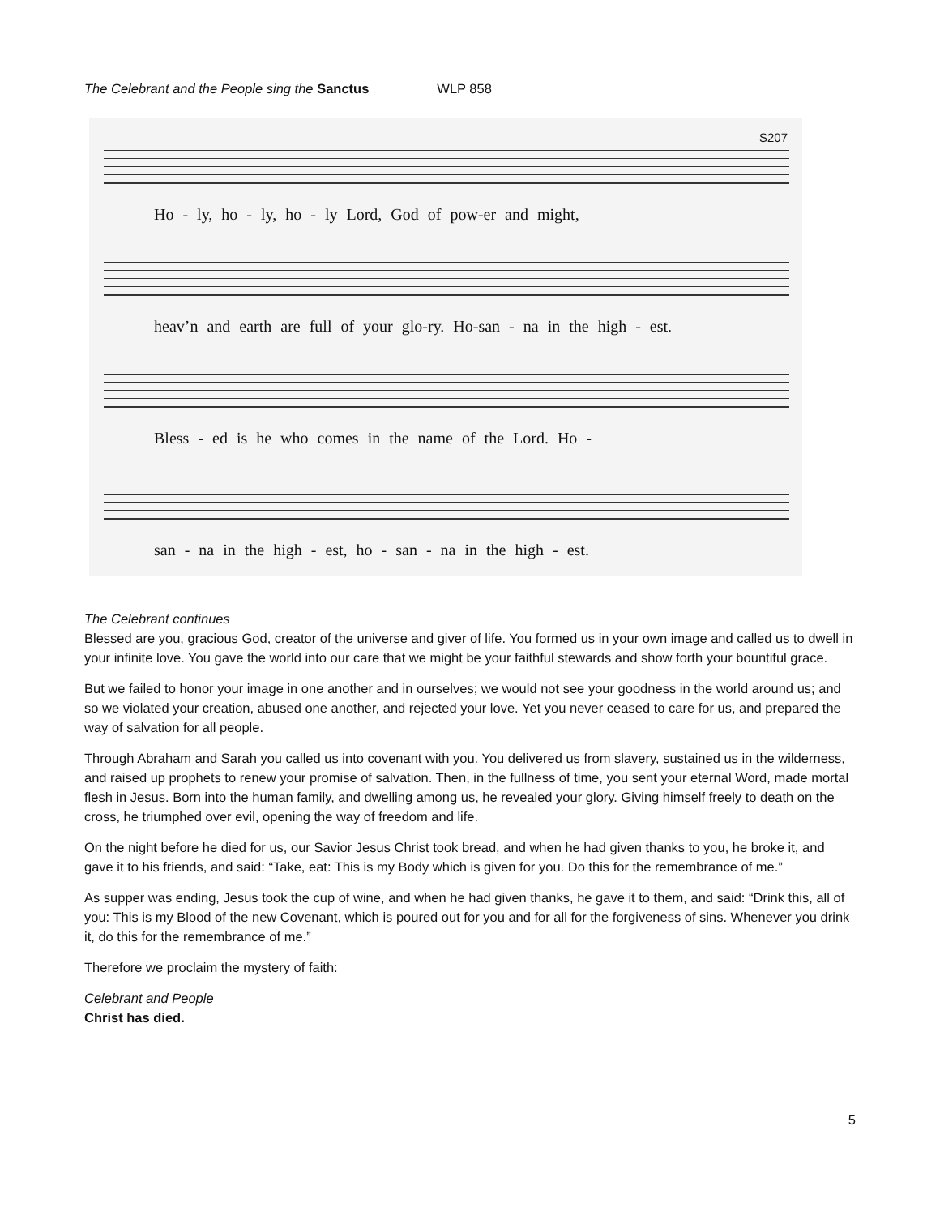The Celebrant and the People sing the Sanctus WLP 858
S207
Ho - ly, ho - ly, ho - ly Lord, God of pow-er and might,
heav’n and earth are full of your glo-ry. Ho-san - na in the high - est.
Bless - ed is he who comes in the name of the Lord. Ho -
san - na in the high - est, ho - san - na in the high - est.
The Celebrant continues
Blessed are you, gracious God, creator of the universe and giver of life. You formed us in your own image and called us to dwell in your infinite love. You gave the world into our care that we might be your faithful stewards and show forth your bountiful grace.
But we failed to honor your image in one another and in ourselves; we would not see your goodness in the world around us; and so we violated your creation, abused one another, and rejected your love. Yet you never ceased to care for us, and prepared the way of salvation for all people.
Through Abraham and Sarah you called us into covenant with you. You delivered us from slavery, sustained us in the wilderness, and raised up prophets to renew your promise of salvation. Then, in the fullness of time, you sent your eternal Word, made mortal flesh in Jesus. Born into the human family, and dwelling among us, he revealed your glory. Giving himself freely to death on the cross, he triumphed over evil, opening the way of freedom and life.
On the night before he died for us, our Savior Jesus Christ took bread, and when he had given thanks to you, he broke it, and gave it to his friends, and said: “Take, eat: This is my Body which is given for you. Do this for the remembrance of me.”
As supper was ending, Jesus took the cup of wine, and when he had given thanks, he gave it to them, and said: “Drink this, all of you: This is my Blood of the new Covenant, which is poured out for you and for all for the forgiveness of sins. Whenever you drink it, do this for the remembrance of me.”
Therefore we proclaim the mystery of faith:
Celebrant and People
Christ has died.
5